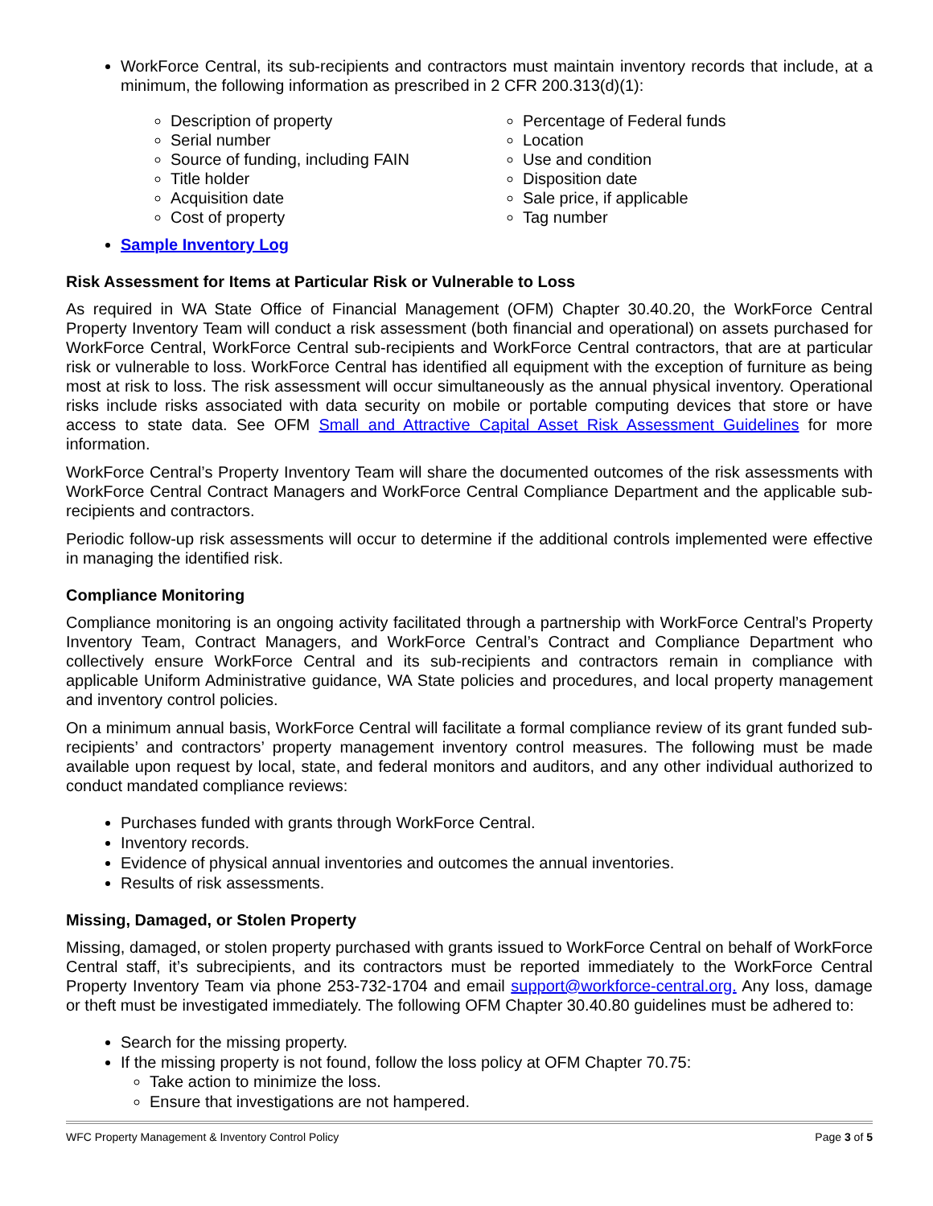WorkForce Central, its sub-recipients and contractors must maintain inventory records that include, at a minimum, the following information as prescribed in 2 CFR 200.313(d)(1):
Description of property
Serial number
Source of funding, including FAIN
Title holder
Acquisition date
Cost of property
Percentage of Federal funds
Location
Use and condition
Disposition date
Sale price, if applicable
Tag number
Sample Inventory Log
Risk Assessment for Items at Particular Risk or Vulnerable to Loss
As required in WA State Office of Financial Management (OFM) Chapter 30.40.20, the WorkForce Central Property Inventory Team will conduct a risk assessment (both financial and operational) on assets purchased for WorkForce Central, WorkForce Central sub-recipients and WorkForce Central contractors, that are at particular risk or vulnerable to loss. WorkForce Central has identified all equipment with the exception of furniture as being most at risk to loss. The risk assessment will occur simultaneously as the annual physical inventory. Operational risks include risks associated with data security on mobile or portable computing devices that store or have access to state data. See OFM Small and Attractive Capital Asset Risk Assessment Guidelines for more information.
WorkForce Central’s Property Inventory Team will share the documented outcomes of the risk assessments with WorkForce Central Contract Managers and WorkForce Central Compliance Department and the applicable sub-recipients and contractors.
Periodic follow-up risk assessments will occur to determine if the additional controls implemented were effective in managing the identified risk.
Compliance Monitoring
Compliance monitoring is an ongoing activity facilitated through a partnership with WorkForce Central’s Property Inventory Team, Contract Managers, and WorkForce Central’s Contract and Compliance Department who collectively ensure WorkForce Central and its sub-recipients and contractors remain in compliance with applicable Uniform Administrative guidance, WA State policies and procedures, and local property management and inventory control policies.
On a minimum annual basis, WorkForce Central will facilitate a formal compliance review of its grant funded sub-recipients’ and contractors’ property management inventory control measures. The following must be made available upon request by local, state, and federal monitors and auditors, and any other individual authorized to conduct mandated compliance reviews:
Purchases funded with grants through WorkForce Central.
Inventory records.
Evidence of physical annual inventories and outcomes the annual inventories.
Results of risk assessments.
Missing, Damaged, or Stolen Property
Missing, damaged, or stolen property purchased with grants issued to WorkForce Central on behalf of WorkForce Central staff, it’s subrecipients, and its contractors must be reported immediately to the WorkForce Central Property Inventory Team via phone 253-732-1704 and email support@workforce-central.org. Any loss, damage or theft must be investigated immediately. The following OFM Chapter 30.40.80 guidelines must be adhered to:
Search for the missing property.
If the missing property is not found, follow the loss policy at OFM Chapter 70.75:
Take action to minimize the loss.
Ensure that investigations are not hampered.
WFC Property Management & Inventory Control Policy Page 3 of 5